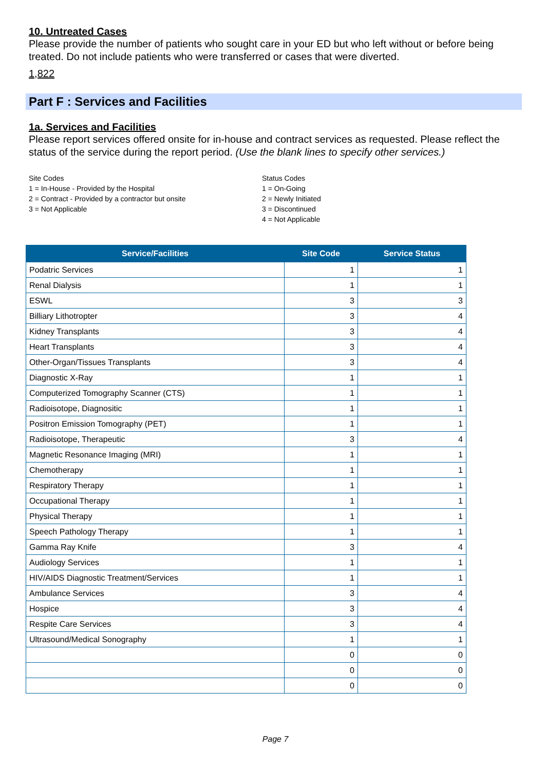10. Untreated Cases
Please provide the number of patients who sought care in your ED but who left without or before being treated. Do not include patients who were transferred or cases that were diverted.
1,822
Part F : Services and Facilities
1a. Services and Facilities
Please report services offered onsite for in-house and contract services as requested. Please reflect the status of the service during the report period. (Use the blank lines to specify other services.)
Site Codes
1 = In-House - Provided by the Hospital
2 = Contract - Provided by a contractor but onsite
3 = Not Applicable
Status Codes
1 = On-Going
2 = Newly Initiated
3 = Discontinued
4 = Not Applicable
| Service/Facilities | Site Code | Service Status |
| --- | --- | --- |
| Podatric Services | 1 | 1 |
| Renal Dialysis | 1 | 1 |
| ESWL | 3 | 3 |
| Billiary Lithotropter | 3 | 4 |
| Kidney Transplants | 3 | 4 |
| Heart Transplants | 3 | 4 |
| Other-Organ/Tissues Transplants | 3 | 4 |
| Diagnostic X-Ray | 1 | 1 |
| Computerized Tomography Scanner (CTS) | 1 | 1 |
| Radioisotope, Diagnositic | 1 | 1 |
| Positron Emission Tomography (PET) | 1 | 1 |
| Radioisotope, Therapeutic | 3 | 4 |
| Magnetic Resonance Imaging (MRI) | 1 | 1 |
| Chemotherapy | 1 | 1 |
| Respiratory Therapy | 1 | 1 |
| Occupational Therapy | 1 | 1 |
| Physical Therapy | 1 | 1 |
| Speech Pathology Therapy | 1 | 1 |
| Gamma Ray Knife | 3 | 4 |
| Audiology Services | 1 | 1 |
| HIV/AIDS Diagnostic Treatment/Services | 1 | 1 |
| Ambulance Services | 3 | 4 |
| Hospice | 3 | 4 |
| Respite Care Services | 3 | 4 |
| Ultrasound/Medical Sonography | 1 | 1 |
| | 0 | 0 |
| | 0 | 0 |
| | 0 | 0 |
Page 7